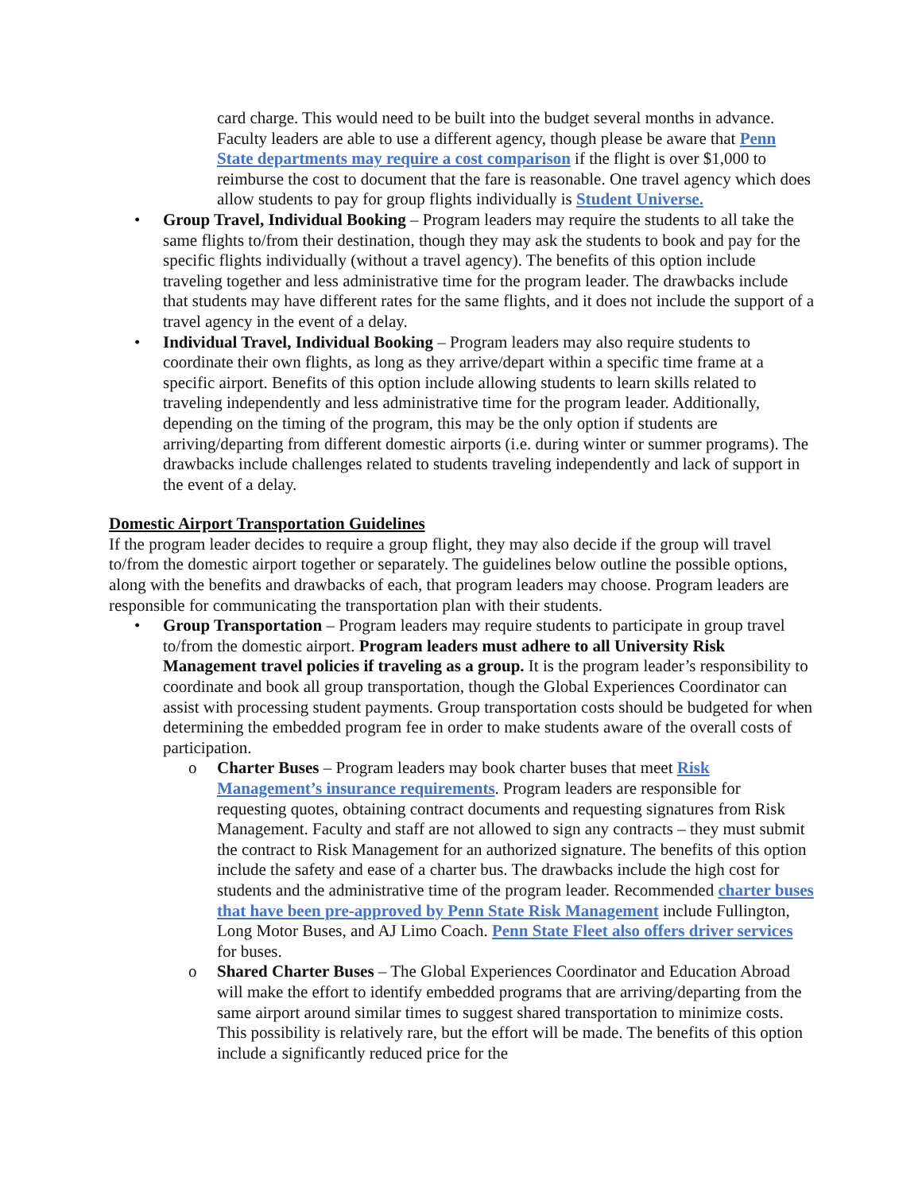card charge. This would need to be built into the budget several months in advance. Faculty leaders are able to use a different agency, though please be aware that Penn State departments may require a cost comparison if the flight is over $1,000 to reimburse the cost to document that the fare is reasonable. One travel agency which does allow students to pay for group flights individually is Student Universe.
• Group Travel, Individual Booking – Program leaders may require the students to all take the same flights to/from their destination, though they may ask the students to book and pay for the specific flights individually (without a travel agency). The benefits of this option include traveling together and less administrative time for the program leader. The drawbacks include that students may have different rates for the same flights, and it does not include the support of a travel agency in the event of a delay.
• Individual Travel, Individual Booking – Program leaders may also require students to coordinate their own flights, as long as they arrive/depart within a specific time frame at a specific airport. Benefits of this option include allowing students to learn skills related to traveling independently and less administrative time for the program leader. Additionally, depending on the timing of the program, this may be the only option if students are arriving/departing from different domestic airports (i.e. during winter or summer programs). The drawbacks include challenges related to students traveling independently and lack of support in the event of a delay.
Domestic Airport Transportation Guidelines
If the program leader decides to require a group flight, they may also decide if the group will travel to/from the domestic airport together or separately. The guidelines below outline the possible options, along with the benefits and drawbacks of each, that program leaders may choose. Program leaders are responsible for communicating the transportation plan with their students.
• Group Transportation – Program leaders may require students to participate in group travel to/from the domestic airport. Program leaders must adhere to all University Risk Management travel policies if traveling as a group. It is the program leader’s responsibility to coordinate and book all group transportation, though the Global Experiences Coordinator can assist with processing student payments. Group transportation costs should be budgeted for when determining the embedded program fee in order to make students aware of the overall costs of participation.
o Charter Buses – Program leaders may book charter buses that meet Risk Management’s insurance requirements. Program leaders are responsible for requesting quotes, obtaining contract documents and requesting signatures from Risk Management. Faculty and staff are not allowed to sign any contracts – they must submit the contract to Risk Management for an authorized signature. The benefits of this option include the safety and ease of a charter bus. The drawbacks include the high cost for students and the administrative time of the program leader. Recommended charter buses that have been pre-approved by Penn State Risk Management include Fullington, Long Motor Buses, and AJ Limo Coach. Penn State Fleet also offers driver services for buses.
o Shared Charter Buses – The Global Experiences Coordinator and Education Abroad will make the effort to identify embedded programs that are arriving/departing from the same airport around similar times to suggest shared transportation to minimize costs. This possibility is relatively rare, but the effort will be made. The benefits of this option include a significantly reduced price for the